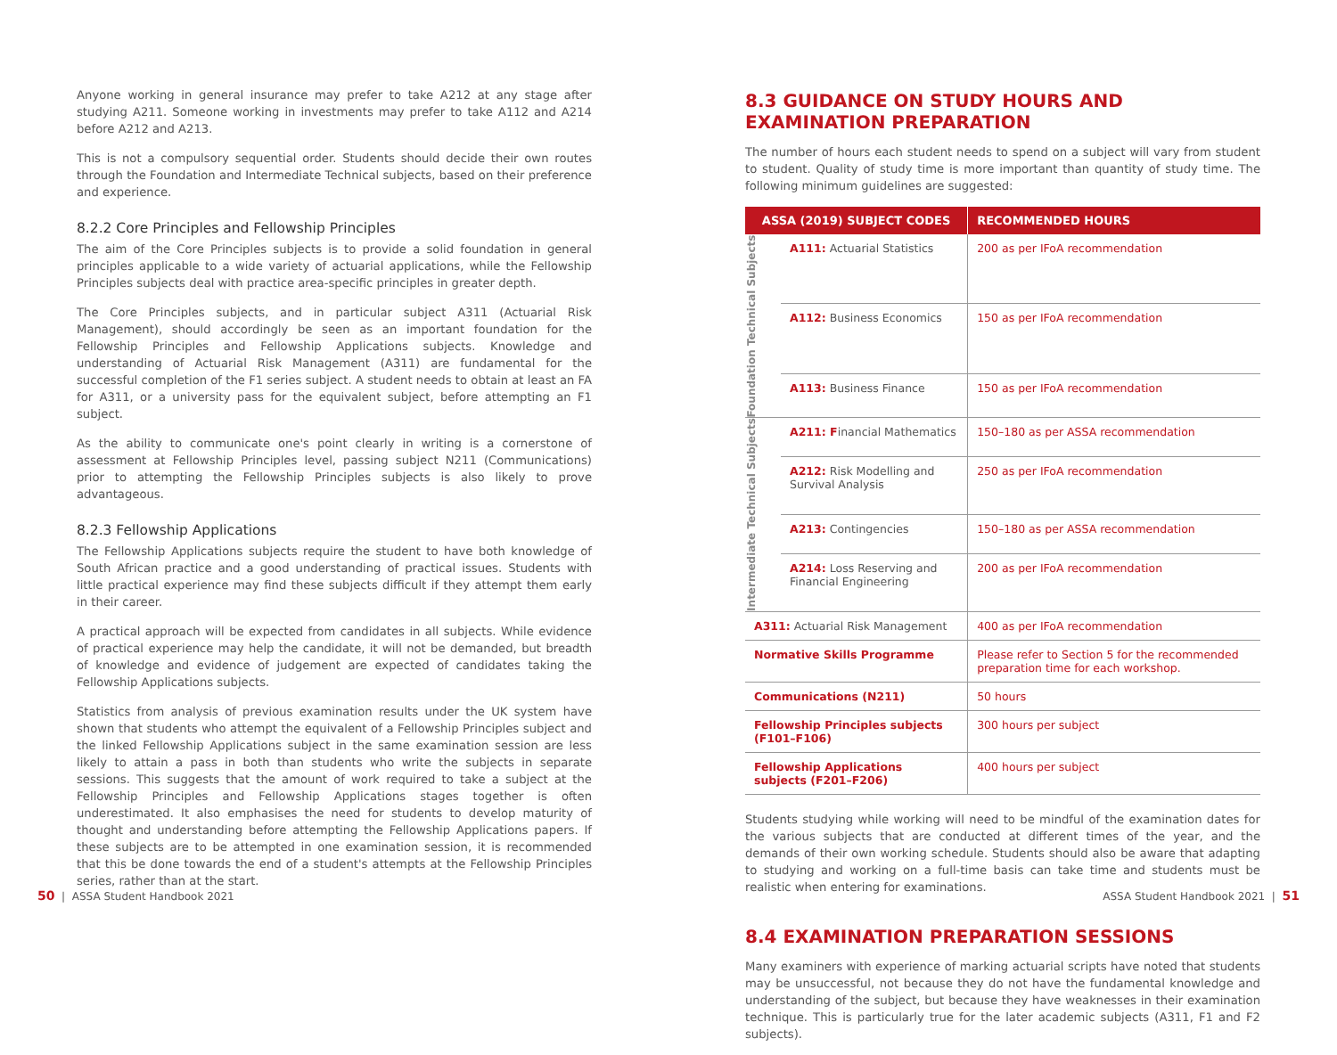Anyone working in general insurance may prefer to take A212 at any stage after studying A211. Someone working in investments may prefer to take A112 and A214 before A212 and A213.
This is not a compulsory sequential order. Students should decide their own routes through the Foundation and Intermediate Technical subjects, based on their preference and experience.
8.2.2 Core Principles and Fellowship Principles
The aim of the Core Principles subjects is to provide a solid foundation in general principles applicable to a wide variety of actuarial applications, while the Fellowship Principles subjects deal with practice area-specific principles in greater depth.
The Core Principles subjects, and in particular subject A311 (Actuarial Risk Management), should accordingly be seen as an important foundation for the Fellowship Principles and Fellowship Applications subjects. Knowledge and understanding of Actuarial Risk Management (A311) are fundamental for the successful completion of the F1 series subject. A student needs to obtain at least an FA for A311, or a university pass for the equivalent subject, before attempting an F1 subject.
As the ability to communicate one's point clearly in writing is a cornerstone of assessment at Fellowship Principles level, passing subject N211 (Communications) prior to attempting the Fellowship Principles subjects is also likely to prove advantageous.
8.2.3 Fellowship Applications
The Fellowship Applications subjects require the student to have both knowledge of South African practice and a good understanding of practical issues. Students with little practical experience may find these subjects difficult if they attempt them early in their career.
A practical approach will be expected from candidates in all subjects. While evidence of practical experience may help the candidate, it will not be demanded, but breadth of knowledge and evidence of judgement are expected of candidates taking the Fellowship Applications subjects.
Statistics from analysis of previous examination results under the UK system have shown that students who attempt the equivalent of a Fellowship Principles subject and the linked Fellowship Applications subject in the same examination session are less likely to attain a pass in both than students who write the subjects in separate sessions. This suggests that the amount of work required to take a subject at the Fellowship Principles and Fellowship Applications stages together is often underestimated. It also emphasises the need for students to develop maturity of thought and understanding before attempting the Fellowship Applications papers. If these subjects are to be attempted in one examination session, it is recommended that this be done towards the end of a student's attempts at the Fellowship Principles series, rather than at the start.
8.3 GUIDANCE ON STUDY HOURS AND EXAMINATION PREPARATION
The number of hours each student needs to spend on a subject will vary from student to student. Quality of study time is more important than quantity of study time. The following minimum guidelines are suggested:
| ASSA (2019) SUBJECT CODES | | RECOMMENDED HOURS |
| --- | --- | --- |
| Foundation Technical Subjects | A111: Actuarial Statistics | 200 as per IFoA recommendation |
| | A112: Business Economics | 150 as per IFoA recommendation |
| | A113: Business Finance | 150 as per IFoA recommendation |
| Intermediate Technical Subjects | A211: F inancial Mathematics | 150–180 as per ASSA recommendation |
| | A212: Risk Modelling and Survival Analysis | 250 as per IFoA recommendation |
| | A213: Contingencies | 150–180 as per ASSA recommendation |
| | A214: Loss Reserving and Financial Engineering | 200 as per IFoA recommendation |
| A311: Actuarial Risk Management | | 400 as per IFoA recommendation |
| Normative Skills Programme | | Please refer to Section 5 for the recommended preparation time for each workshop. |
| Communications (N211) | | 50 hours |
| Fellowship Principles subjects (F101–F106) | | 300 hours per subject |
| Fellowship Applications subjects (F201–F206) | | 400 hours per subject |
Students studying while working will need to be mindful of the examination dates for the various subjects that are conducted at different times of the year, and the demands of their own working schedule. Students should also be aware that adapting to studying and working on a full-time basis can take time and students must be realistic when entering for examinations.
8.4 EXAMINATION PREPARATION SESSIONS
Many examiners with experience of marking actuarial scripts have noted that students may be unsuccessful, not because they do not have the fundamental knowledge and understanding of the subject, but because they have weaknesses in their examination technique. This is particularly true for the later academic subjects (A311, F1 and F2 subjects).
50 | ASSA Student Handbook 2021
ASSA Student Handbook 2021 | 51